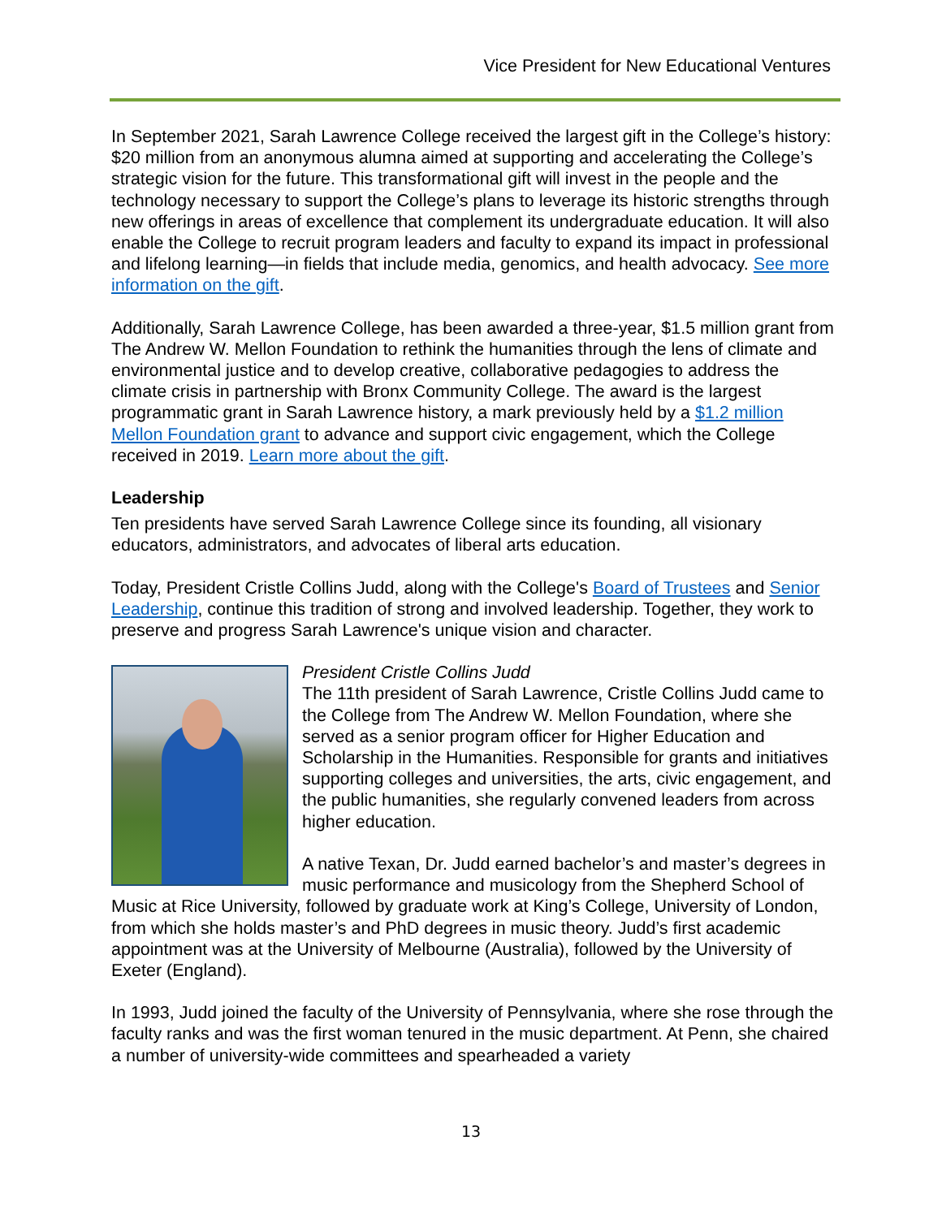Vice President for New Educational Ventures
In September 2021, Sarah Lawrence College received the largest gift in the College’s history: $20 million from an anonymous alumna aimed at supporting and accelerating the College’s strategic vision for the future. This transformational gift will invest in the people and the technology necessary to support the College’s plans to leverage its historic strengths through new offerings in areas of excellence that complement its undergraduate education. It will also enable the College to recruit program leaders and faculty to expand its impact in professional and lifelong learning—in fields that include media, genomics, and health advocacy. See more information on the gift.
Additionally, Sarah Lawrence College, has been awarded a three-year, $1.5 million grant from The Andrew W. Mellon Foundation to rethink the humanities through the lens of climate and environmental justice and to develop creative, collaborative pedagogies to address the climate crisis in partnership with Bronx Community College. The award is the largest programmatic grant in Sarah Lawrence history, a mark previously held by a $1.2 million Mellon Foundation grant to advance and support civic engagement, which the College received in 2019. Learn more about the gift.
Leadership
Ten presidents have served Sarah Lawrence College since its founding, all visionary educators, administrators, and advocates of liberal arts education.
Today, President Cristle Collins Judd, along with the College's Board of Trustees and Senior Leadership, continue this tradition of strong and involved leadership. Together, they work to preserve and progress Sarah Lawrence's unique vision and character.
President Cristle Collins Judd
The 11th president of Sarah Lawrence, Cristle Collins Judd came to the College from The Andrew W. Mellon Foundation, where she served as a senior program officer for Higher Education and Scholarship in the Humanities. Responsible for grants and initiatives supporting colleges and universities, the arts, civic engagement, and the public humanities, she regularly convened leaders from across higher education.
A native Texan, Dr. Judd earned bachelor’s and master’s degrees in music performance and musicology from the Shepherd School of Music at Rice University, followed by graduate work at King’s College, University of London, from which she holds master’s and PhD degrees in music theory. Judd’s first academic appointment was at the University of Melbourne (Australia), followed by the University of Exeter (England).
In 1993, Judd joined the faculty of the University of Pennsylvania, where she rose through the faculty ranks and was the first woman tenured in the music department. At Penn, she chaired a number of university-wide committees and spearheaded a variety
13